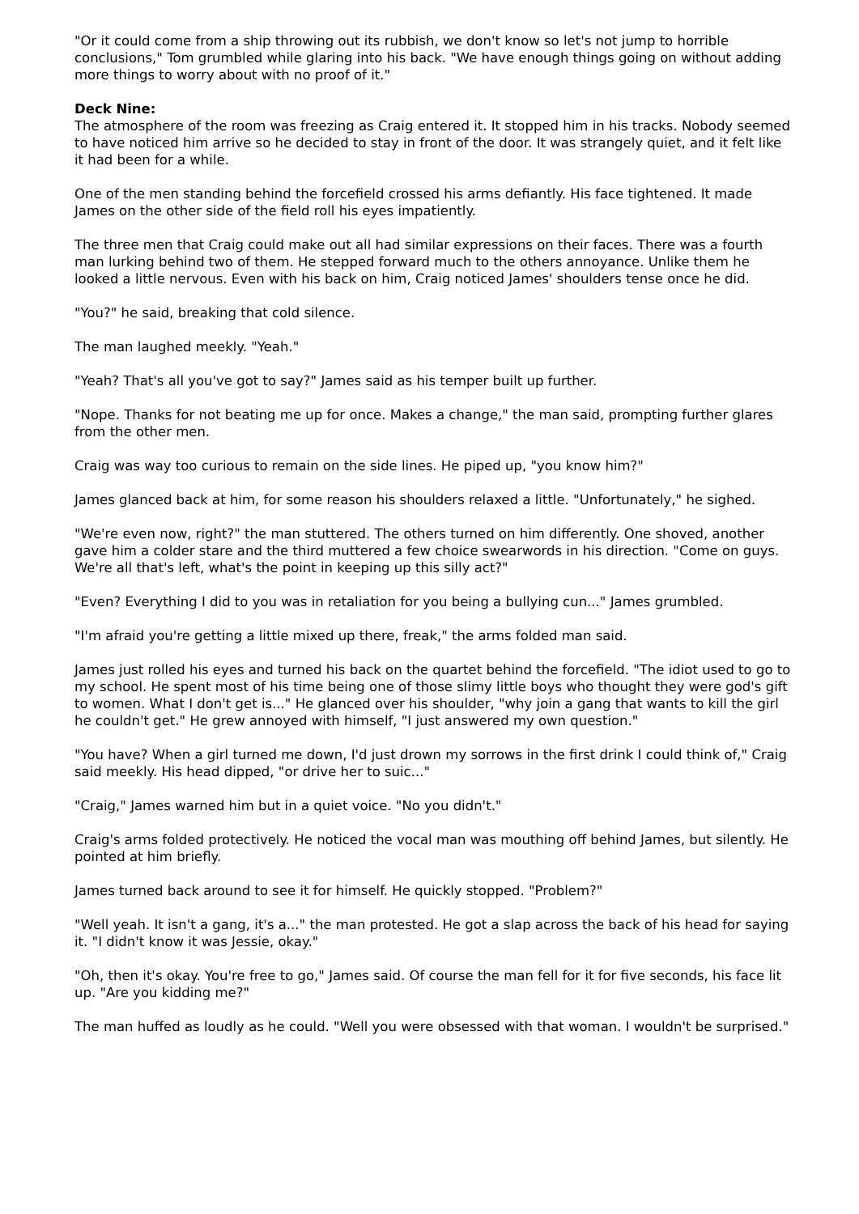"Or it could come from a ship throwing out its rubbish, we don't know so let's not jump to horrible conclusions," Tom grumbled while glaring into his back. "We have enough things going on without adding more things to worry about with no proof of it."
Deck Nine:
The atmosphere of the room was freezing as Craig entered it. It stopped him in his tracks. Nobody seemed to have noticed him arrive so he decided to stay in front of the door. It was strangely quiet, and it felt like it had been for a while.
One of the men standing behind the forcefield crossed his arms defiantly. His face tightened. It made James on the other side of the field roll his eyes impatiently.
The three men that Craig could make out all had similar expressions on their faces. There was a fourth man lurking behind two of them. He stepped forward much to the others annoyance. Unlike them he looked a little nervous. Even with his back on him, Craig noticed James' shoulders tense once he did.
"You?" he said, breaking that cold silence.
The man laughed meekly. "Yeah."
"Yeah? That's all you've got to say?" James said as his temper built up further.
"Nope. Thanks for not beating me up for once. Makes a change," the man said, prompting further glares from the other men.
Craig was way too curious to remain on the side lines. He piped up, "you know him?"
James glanced back at him, for some reason his shoulders relaxed a little. "Unfortunately," he sighed.
"We're even now, right?" the man stuttered. The others turned on him differently. One shoved, another gave him a colder stare and the third muttered a few choice swearwords in his direction. "Come on guys. We're all that's left, what's the point in keeping up this silly act?"
"Even? Everything I did to you was in retaliation for you being a bullying cun..." James grumbled.
"I'm afraid you're getting a little mixed up there, freak," the arms folded man said.
James just rolled his eyes and turned his back on the quartet behind the forcefield. "The idiot used to go to my school. He spent most of his time being one of those slimy little boys who thought they were god's gift to women. What I don't get is..." He glanced over his shoulder, "why join a gang that wants to kill the girl he couldn't get." He grew annoyed with himself, "I just answered my own question."
"You have? When a girl turned me down, I'd just drown my sorrows in the first drink I could think of," Craig said meekly. His head dipped, "or drive her to suic..."
"Craig," James warned him but in a quiet voice. "No you didn't."
Craig's arms folded protectively. He noticed the vocal man was mouthing off behind James, but silently. He pointed at him briefly.
James turned back around to see it for himself. He quickly stopped. "Problem?"
"Well yeah. It isn't a gang, it's a..." the man protested. He got a slap across the back of his head for saying it. "I didn't know it was Jessie, okay."
"Oh, then it's okay. You're free to go," James said. Of course the man fell for it for five seconds, his face lit up. "Are you kidding me?"
The man huffed as loudly as he could. "Well you were obsessed with that woman. I wouldn't be surprised."